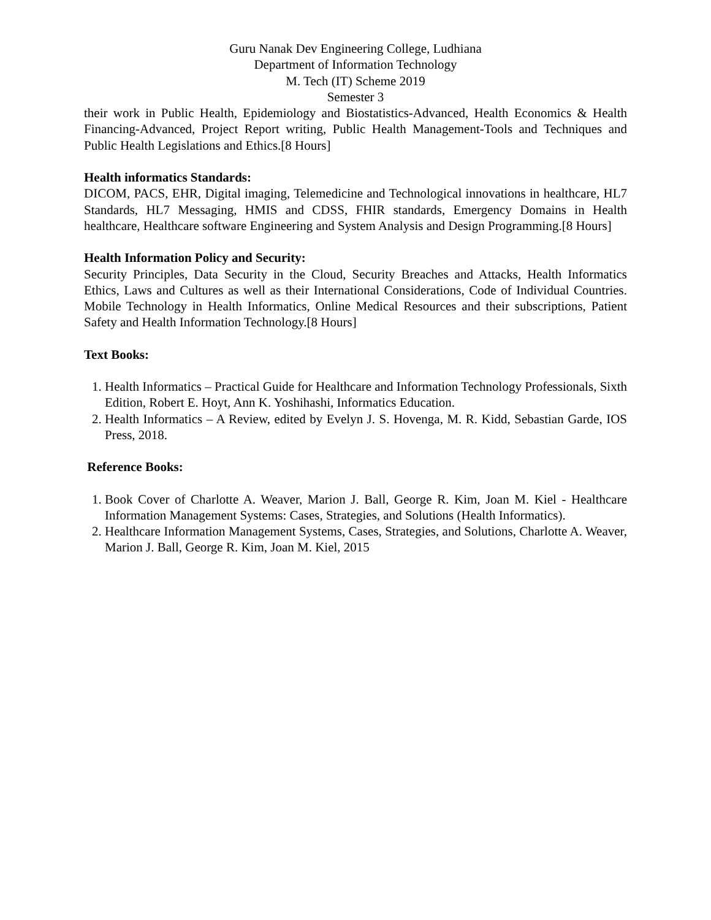Guru Nanak Dev Engineering College, Ludhiana
Department of Information Technology
M. Tech (IT) Scheme 2019
Semester 3
their work in Public Health, Epidemiology and Biostatistics-Advanced, Health Economics & Health Financing-Advanced, Project Report writing, Public Health Management-Tools and Techniques and Public Health Legislations and Ethics.[8 Hours]
Health informatics Standards:
DICOM, PACS, EHR, Digital imaging, Telemedicine and Technological innovations in healthcare, HL7 Standards, HL7 Messaging, HMIS and CDSS, FHIR standards, Emergency Domains in Health healthcare, Healthcare software Engineering and System Analysis and Design Programming.[8 Hours]
Health Information Policy and Security:
Security Principles, Data Security in the Cloud, Security Breaches and Attacks, Health Informatics Ethics, Laws and Cultures as well as their International Considerations, Code of Individual Countries. Mobile Technology in Health Informatics, Online Medical Resources and their subscriptions, Patient Safety and Health Information Technology.[8 Hours]
Text Books:
1. Health Informatics – Practical Guide for Healthcare and Information Technology Professionals, Sixth Edition, Robert E. Hoyt, Ann K. Yoshihashi, Informatics Education.
2. Health Informatics – A Review, edited by Evelyn J. S. Hovenga, M. R. Kidd, Sebastian Garde, IOS Press, 2018.
Reference Books:
1. Book Cover of Charlotte A. Weaver, Marion J. Ball, George R. Kim, Joan M. Kiel - Healthcare Information Management Systems: Cases, Strategies, and Solutions (Health Informatics).
2. Healthcare Information Management Systems, Cases, Strategies, and Solutions, Charlotte A. Weaver, Marion J. Ball, George R. Kim, Joan M. Kiel, 2015